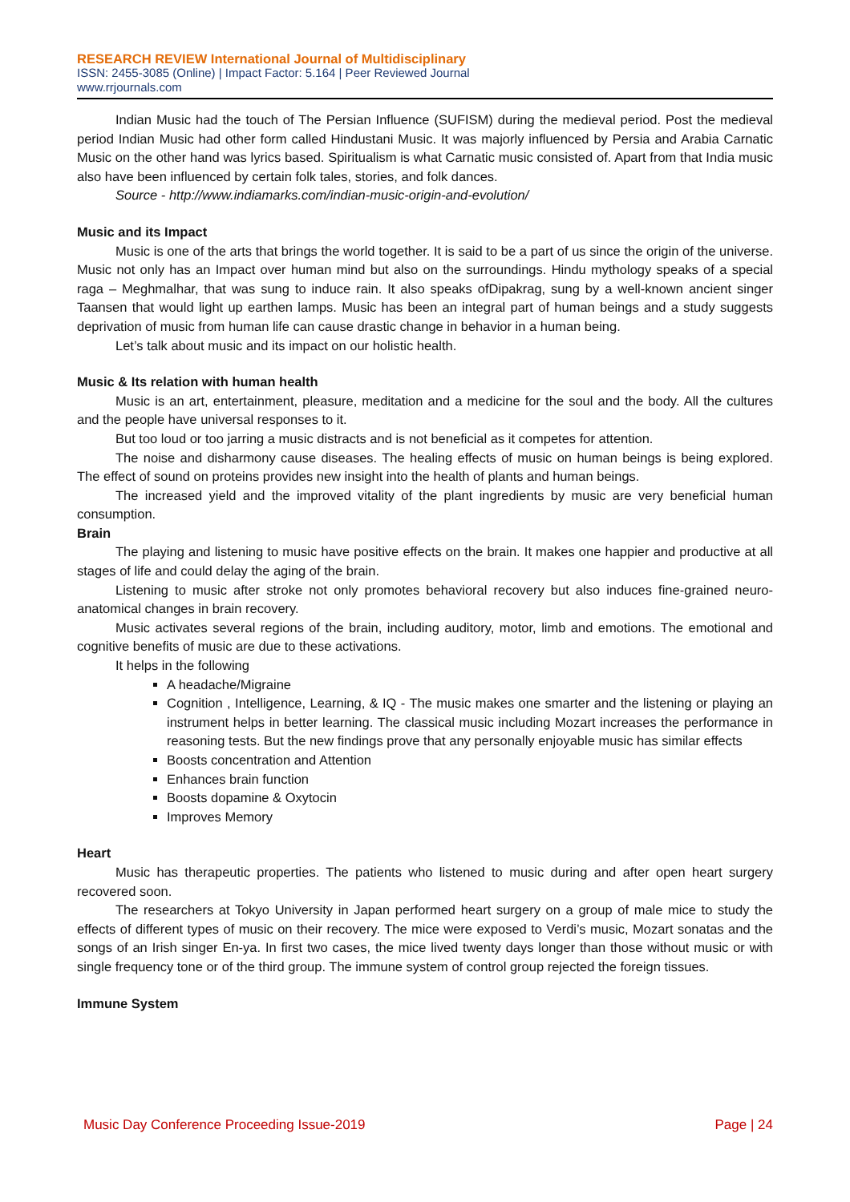RESEARCH REVIEW International Journal of Multidisciplinary
ISSN: 2455-3085 (Online) | Impact Factor: 5.164 | Peer Reviewed Journal
www.rrjournals.com
Indian Music had the touch of The Persian Influence (SUFISM) during the medieval period. Post the medieval period Indian Music had other form called Hindustani Music. It was majorly influenced by Persia and Arabia Carnatic Music on the other hand was lyrics based. Spiritualism is what Carnatic music consisted of. Apart from that India music also have been influenced by certain folk tales, stories, and folk dances.
Source - http://www.indiamarks.com/indian-music-origin-and-evolution/
Music and its Impact
Music is one of the arts that brings the world together. It is said to be a part of us since the origin of the universe. Music not only has an Impact over human mind but also on the surroundings. Hindu mythology speaks of a special raga – Meghmalhar, that was sung to induce rain. It also speaks ofDipakrag, sung by a well-known ancient singer Taansen that would light up earthen lamps. Music has been an integral part of human beings and a study suggests deprivation of music from human life can cause drastic change in behavior in a human being.
Let’s talk about music and its impact on our holistic health.
Music & Its relation with human health
Music is an art, entertainment, pleasure, meditation and a medicine for the soul and the body. All the cultures and the people have universal responses to it.
But too loud or too jarring a music distracts and is not beneficial as it competes for attention.
The noise and disharmony cause diseases. The healing effects of music on human beings is being explored. The effect of sound on proteins provides new insight into the health of plants and human beings.
The increased yield and the improved vitality of the plant ingredients by music are very beneficial human consumption.
Brain
The playing and listening to music have positive effects on the brain. It makes one happier and productive at all stages of life and could delay the aging of the brain.
Listening to music after stroke not only promotes behavioral recovery but also induces fine-grained neuro-anatomical changes in brain recovery.
Music activates several regions of the brain, including auditory, motor, limb and emotions. The emotional and cognitive benefits of music are due to these activations.
It helps in the following
A headache/Migraine
Cognition , Intelligence, Learning, & IQ - The music makes one smarter and the listening or playing an instrument helps in better learning. The classical music including Mozart increases the performance in reasoning tests. But the new findings prove that any personally enjoyable music has similar effects
Boosts concentration and Attention
Enhances brain function
Boosts dopamine & Oxytocin
Improves Memory
Heart
Music has therapeutic properties. The patients who listened to music during and after open heart surgery recovered soon.
The researchers at Tokyo University in Japan performed heart surgery on a group of male mice to study the effects of different types of music on their recovery. The mice were exposed to Verdi’s music, Mozart sonatas and the songs of an Irish singer En-ya. In first two cases, the mice lived twenty days longer than those without music or with single frequency tone or of the third group. The immune system of control group rejected the foreign tissues.
Immune System
Music Day Conference Proceeding Issue-2019 Page | 24